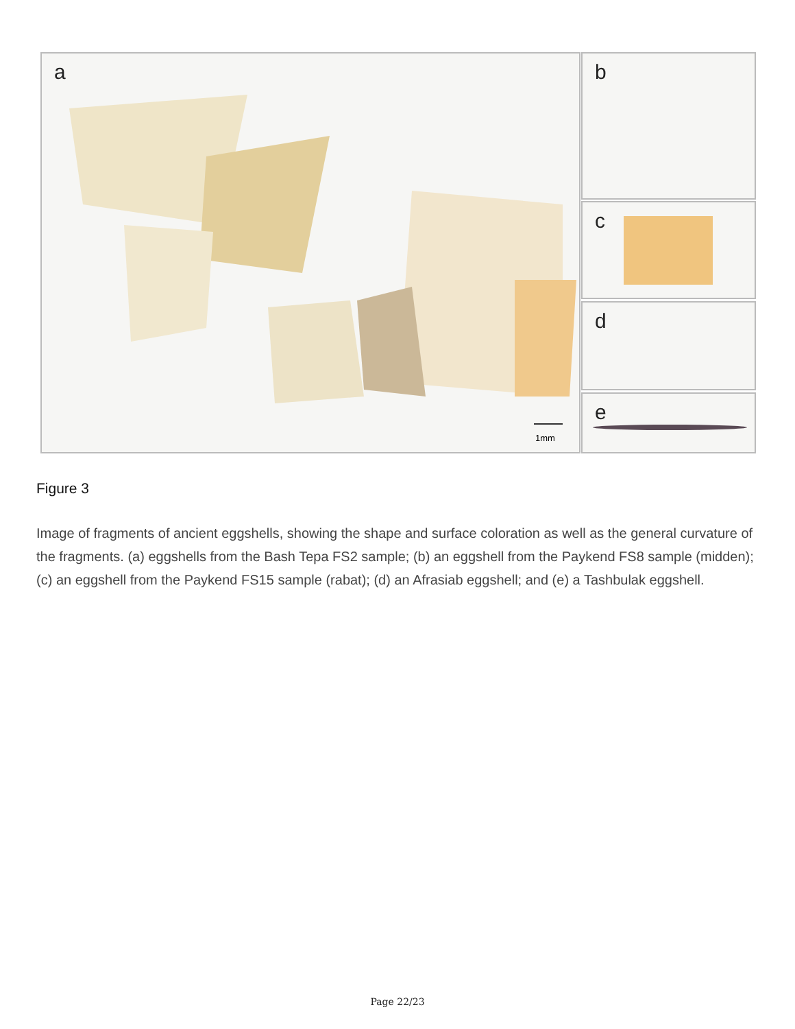a
1mm
b
c
d
e
Figure 3
Image of fragments of ancient eggshells, showing the shape and surface coloration as well as the general curvature of the fragments. (a) eggshells from the Bash Tepa FS2 sample; (b) an eggshell from the Paykend FS8 sample (midden); (c) an eggshell from the Paykend FS15 sample (rabat); (d) an Afrasiab eggshell; and (e) a Tashbulak eggshell.
Page 22/23